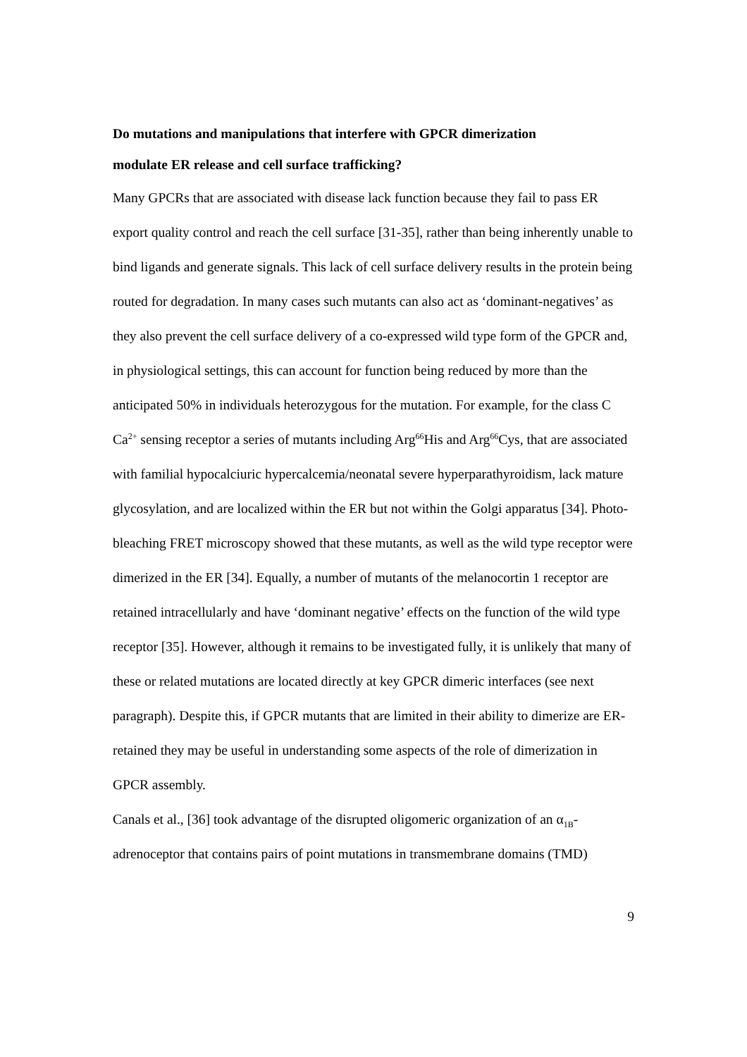Do mutations and manipulations that interfere with GPCR dimerization
modulate ER release and cell surface trafficking?
Many GPCRs that are associated with disease lack function because they fail to pass ER export quality control and reach the cell surface [31-35], rather than being inherently unable to bind ligands and generate signals. This lack of cell surface delivery results in the protein being routed for degradation. In many cases such mutants can also act as ‘dominant-negatives’ as they also prevent the cell surface delivery of a co-expressed wild type form of the GPCR and, in physiological settings, this can account for function being reduced by more than the anticipated 50% in individuals heterozygous for the mutation. For example, for the class C Ca<sup>2+</sup> sensing receptor a series of mutants including Arg<sup>66</sup>His and Arg<sup>66</sup>Cys, that are associated with familial hypocalciuric hypercalcemia/neonatal severe hyperparathyroidism, lack mature glycosylation, and are localized within the ER but not within the Golgi apparatus [34]. Photo-bleaching FRET microscopy showed that these mutants, as well as the wild type receptor were dimerized in the ER [34]. Equally, a number of mutants of the melanocortin 1 receptor are retained intracellularly and have ‘dominant negative’ effects on the function of the wild type receptor [35]. However, although it remains to be investigated fully, it is unlikely that many of these or related mutations are located directly at key GPCR dimeric interfaces (see next paragraph). Despite this, if GPCR mutants that are limited in their ability to dimerize are ER-retained they may be useful in understanding some aspects of the role of dimerization in GPCR assembly.
Canals et al., [36] took advantage of the disrupted oligomeric organization of an α<sub>1B</sub>-adrenoceptor that contains pairs of point mutations in transmembrane domains (TMD)
9